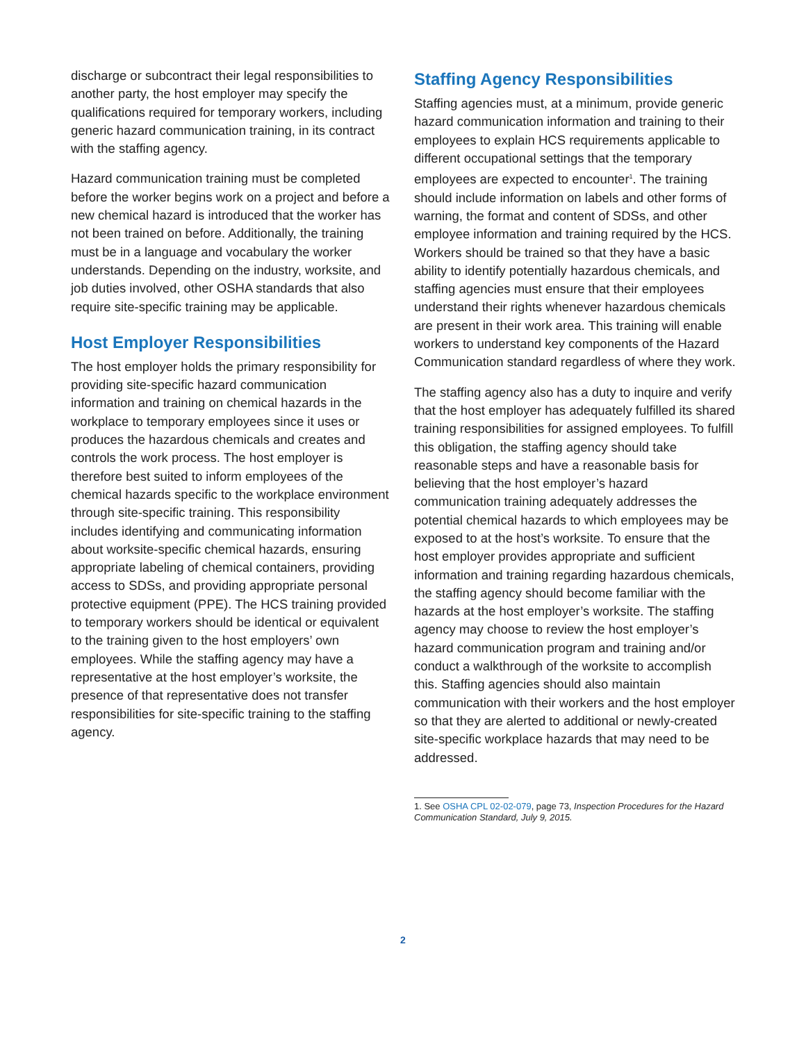discharge or subcontract their legal responsibilities to another party, the host employer may specify the qualifications required for temporary workers, including generic hazard communication training, in its contract with the staffing agency.
Hazard communication training must be completed before the worker begins work on a project and before a new chemical hazard is introduced that the worker has not been trained on before. Additionally, the training must be in a language and vocabulary the worker understands. Depending on the industry, worksite, and job duties involved, other OSHA standards that also require site-specific training may be applicable.
Host Employer Responsibilities
The host employer holds the primary responsibility for providing site-specific hazard communication information and training on chemical hazards in the workplace to temporary employees since it uses or produces the hazardous chemicals and creates and controls the work process. The host employer is therefore best suited to inform employees of the chemical hazards specific to the workplace environment through site-specific training. This responsibility includes identifying and communicating information about worksite-specific chemical hazards, ensuring appropriate labeling of chemical containers, providing access to SDSs, and providing appropriate personal protective equipment (PPE). The HCS training provided to temporary workers should be identical or equivalent to the training given to the host employers’ own employees. While the staffing agency may have a representative at the host employer’s worksite, the presence of that representative does not transfer responsibilities for site-specific training to the staffing agency.
Staffing Agency Responsibilities
Staffing agencies must, at a minimum, provide generic hazard communication information and training to their employees to explain HCS requirements applicable to different occupational settings that the temporary employees are expected to encounter<sup>1</sup>. The training should include information on labels and other forms of warning, the format and content of SDSs, and other employee information and training required by the HCS. Workers should be trained so that they have a basic ability to identify potentially hazardous chemicals, and staffing agencies must ensure that their employees understand their rights whenever hazardous chemicals are present in their work area. This training will enable workers to understand key components of the Hazard Communication standard regardless of where they work.
The staffing agency also has a duty to inquire and verify that the host employer has adequately fulfilled its shared training responsibilities for assigned employees. To fulfill this obligation, the staffing agency should take reasonable steps and have a reasonable basis for believing that the host employer’s hazard communication training adequately addresses the potential chemical hazards to which employees may be exposed to at the host’s worksite. To ensure that the host employer provides appropriate and sufficient information and training regarding hazardous chemicals, the staffing agency should become familiar with the hazards at the host employer’s worksite. The staffing agency may choose to review the host employer’s hazard communication program and training and/or conduct a walkthrough of the worksite to accomplish this. Staffing agencies should also maintain communication with their workers and the host employer so that they are alerted to additional or newly-created site-specific workplace hazards that may need to be addressed.
1. See OSHA CPL 02-02-079, page 73, Inspection Procedures for the Hazard Communication Standard, July 9, 2015.
2